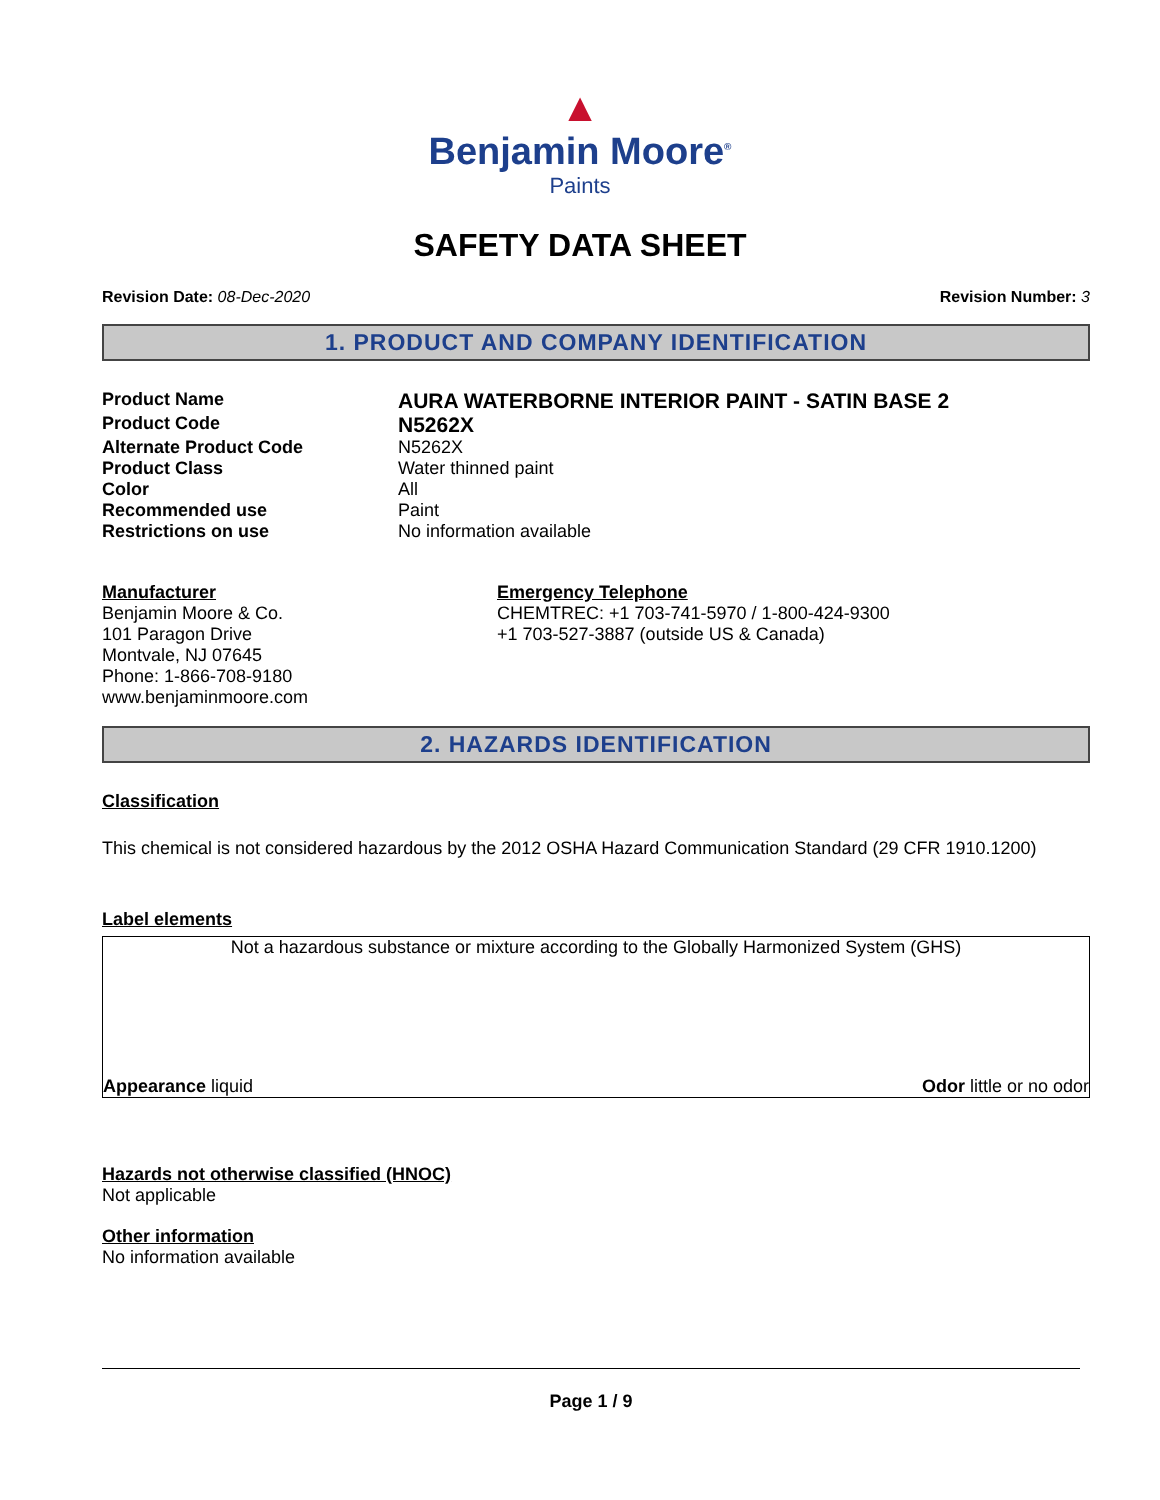▲
Benjamin Moore<sup>®</sup>
Paints
SAFETY DATA SHEET
Revision Date: 08-Dec-2020 Revision Number: 3
1. PRODUCT AND COMPANY IDENTIFICATION
Product Name
AURA WATERBORNE INTERIOR PAINT - SATIN BASE 2
Product Code
N5262X
Alternate Product Code N5262X
Product Class Water thinned paint
Color All
Recommended use Paint
Restrictions on use No information available
Manufacturer
Benjamin Moore & Co.
101 Paragon Drive
Montvale, NJ 07645
Phone: 1-866-708-9180
www.benjaminmoore.com
Emergency Telephone
CHEMTREC: +1 703-741-5970 / 1-800-424-9300
+1 703-527-3887 (outside US & Canada)
2. HAZARDS IDENTIFICATION
Classification
This chemical is not considered hazardous by the 2012 OSHA Hazard Communication Standard (29 CFR 1910.1200)
Label elements
Not a hazardous substance or mixture according to the Globally Harmonized System (GHS)
Appearance liquid Odor little or no odor
Hazards not otherwise classified (HNOC)
Not applicable
Other information
No information available
Page 1 / 9